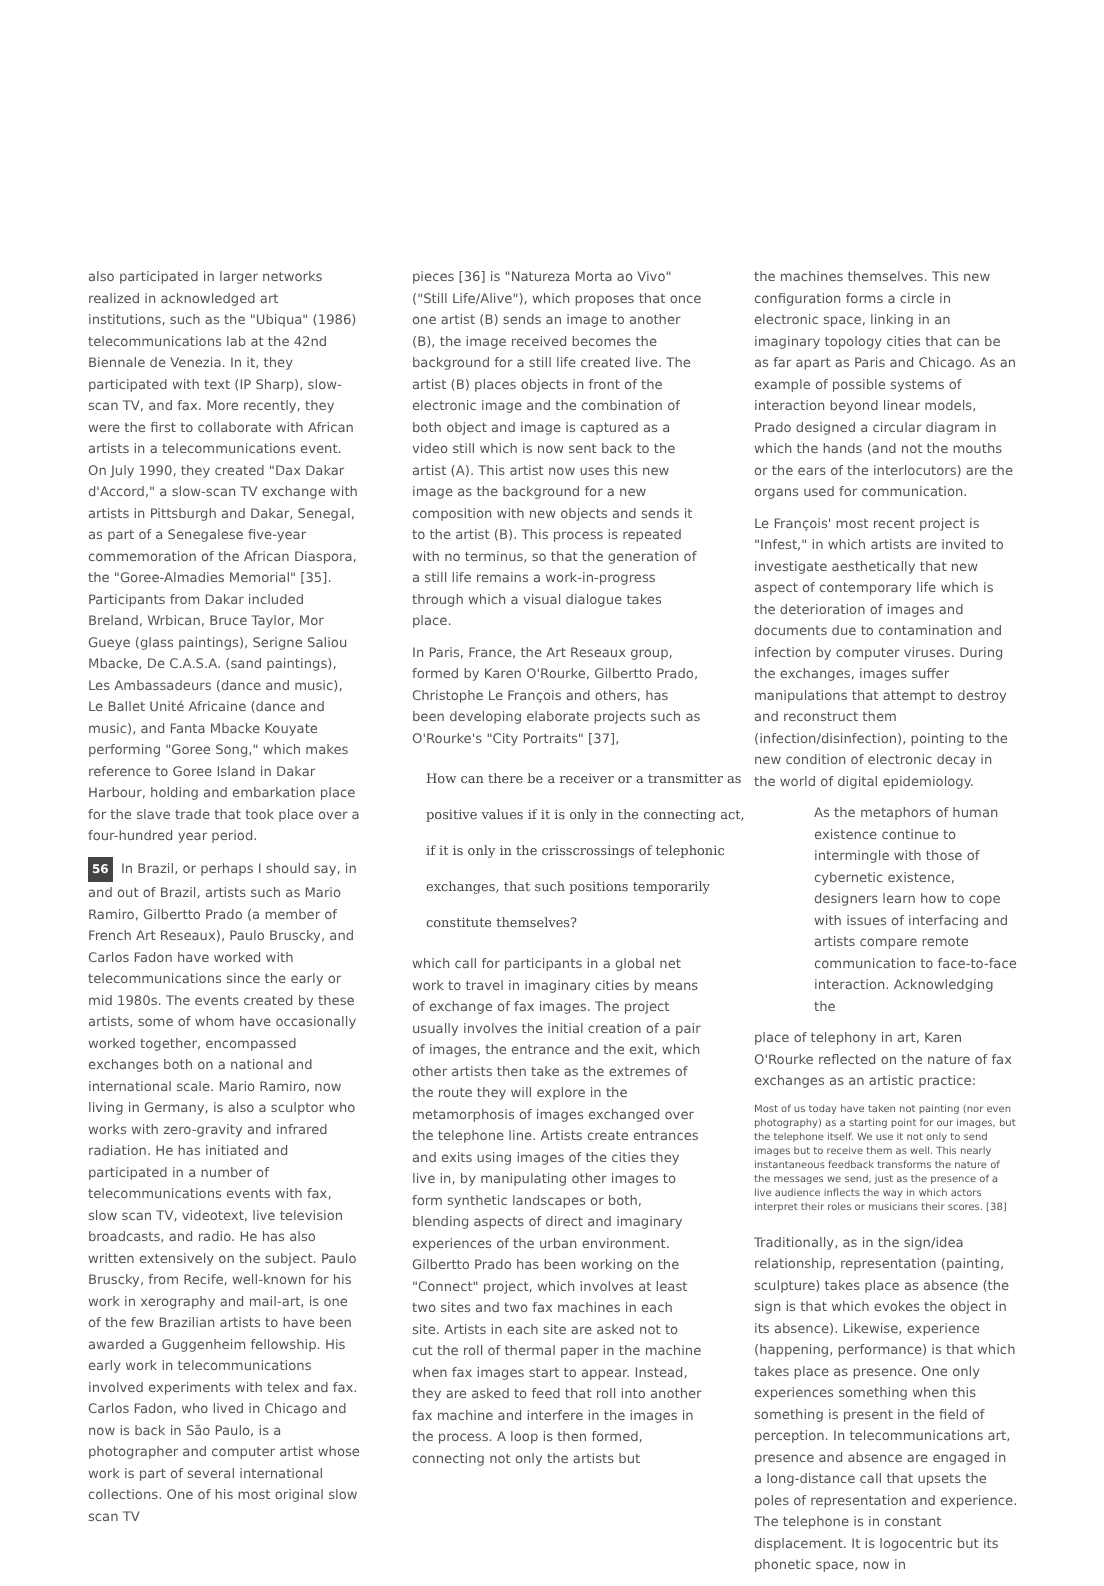also participated in larger networks realized in acknowledged art institutions, such as the "Ubiqua" (1986) telecommunications lab at the 42nd Biennale de Venezia. In it, they participated with text (IP Sharp), slow-scan TV, and fax. More recently, they were the first to collaborate with African artists in a telecommunications event. On July 1990, they created "Dax Dakar d'Accord," a slow-scan TV exchange with artists in Pittsburgh and Dakar, Senegal, as part of a Senegalese five-year commemoration of the African Diaspora, the "Goree-Almadies Memorial" [35]. Participants from Dakar included Breland, Wrbican, Bruce Taylor, Mor Gueye (glass paintings), Serigne Saliou Mbacke, De C.A.S.A. (sand paintings), Les Ambassadeurs (dance and music), Le Ballet Unité Africaine (dance and music), and Fanta Mbacke Kouyate performing "Goree Song," which makes reference to Goree Island in Dakar Harbour, holding and embarkation place for the slave trade that took place over a four-hundred year period.
56 In Brazil, or perhaps I should say, in and out of Brazil, artists such as Mario Ramiro, Gilbertto Prado (a member of French Art Reseaux), Paulo Bruscky, and Carlos Fadon have worked with telecommunications since the early or mid 1980s. The events created by these artists, some of whom have occasionally worked together, encompassed exchanges both on a national and international scale. Mario Ramiro, now living in Germany, is also a sculptor who works with zero-gravity and infrared radiation. He has initiated and participated in a number of telecommunications events with fax, slow scan TV, videotext, live television broadcasts, and radio. He has also written extensively on the subject. Paulo Bruscky, from Recife, well-known for his work in xerography and mail-art, is one of the few Brazilian artists to have been awarded a Guggenheim fellowship. His early work in telecommunications involved experiments with telex and fax. Carlos Fadon, who lived in Chicago and now is back in São Paulo, is a photographer and computer artist whose work is part of several international collections. One of his most original slow scan TV
pieces [36] is "Natureza Morta ao Vivo" ("Still Life/Alive"), which proposes that once one artist (B) sends an image to another (B), the image received becomes the background for a still life created live. The artist (B) places objects in front of the electronic image and the combination of both object and image is captured as a video still which is now sent back to the artist (A). This artist now uses this new image as the background for a new composition with new objects and sends it to the artist (B). This process is repeated with no terminus, so that the generation of a still life remains a work-in-progress through which a visual dialogue takes place.
In Paris, France, the Art Reseaux group, formed by Karen O'Rourke, Gilbertto Prado, Christophe Le François and others, has been developing elaborate projects such as O'Rourke's "City Portraits" [37],
How can there be a receiver or a transmitter as positive values if it is only in the connecting act, if it is only in the crisscrossings of telephonic exchanges, that such positions temporarily constitute themselves?
which call for participants in a global net work to travel in imaginary cities by means of exchange of fax images. The project usually involves the initial creation of a pair of images, the entrance and the exit, which other artists then take as the extremes of the route they will explore in the metamorphosis of images exchanged over the telephone line. Artists create entrances and exits using images of the cities they live in, by manipulating other images to form synthetic landscapes or both, blending aspects of direct and imaginary experiences of the urban environment. Gilbertto Prado has been working on the "Connect" project, which involves at least two sites and two fax machines in each site. Artists in each site are asked not to cut the roll of thermal paper in the machine when fax images start to appear. Instead, they are asked to feed that roll into another fax machine and interfere in the images in the process. A loop is then formed, connecting not only the artists but
the machines themselves. This new configuration forms a circle in electronic space, linking in an imaginary topology cities that can be as far apart as Paris and Chicago. As an example of possible systems of interaction beyond linear models, Prado designed a circular diagram in which the hands (and not the mouths or the ears of the interlocutors) are the organs used for communication.
Le François' most recent project is "Infest," in which artists are invited to investigate aesthetically that new aspect of contemporary life which is the deterioration of images and documents due to contamination and infection by computer viruses. During the exchanges, images suffer manipulations that attempt to destroy and reconstruct them (infection/disinfection), pointing to the new condition of electronic decay in the world of digital epidemiology.
As the metaphors of human existence continue to intermingle with those of cybernetic existence, designers learn how to cope with issues of interfacing and artists compare remote communication to face-to-face interaction. Acknowledging the
place of telephony in art, Karen O'Rourke reflected on the nature of fax exchanges as an artistic practice:
Most of us today have taken not painting (nor even photography) as a starting point for our images, but the telephone itself. We use it not only to send images but to receive them as well. This nearly instantaneous feedback transforms the nature of the messages we send, just as the presence of a live audience inflects the way in which actors interpret their roles or musicians their scores. [38]
Traditionally, as in the sign/idea relationship, representation (painting, sculpture) takes place as absence (the sign is that which evokes the object in its absence). Likewise, experience (happening, performance) is that which takes place as presence. One only experiences something when this something is present in the field of perception. In telecommunications art, presence and absence are engaged in a long-distance call that upsets the poles of representation and experience. The telephone is in constant displacement. It is logocentric but its phonetic space, now in